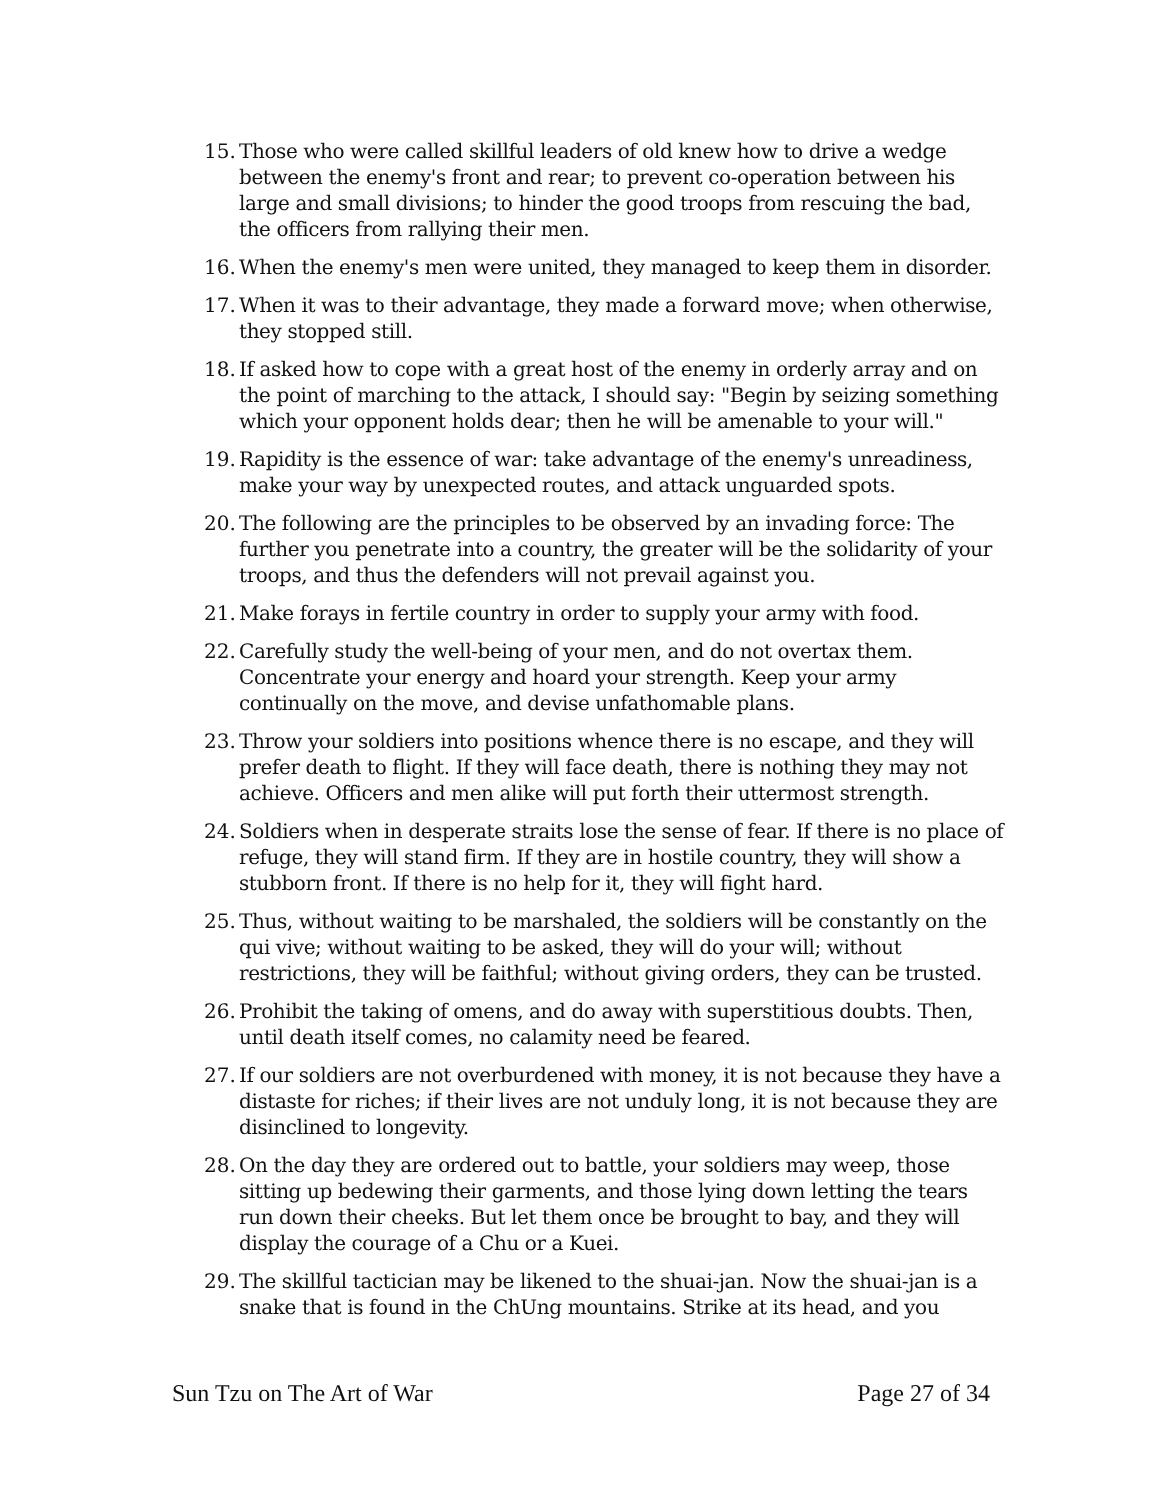15. Those who were called skillful leaders of old knew how to drive a wedge between the enemy's front and rear; to prevent co-operation between his large and small divisions; to hinder the good troops from rescuing the bad, the officers from rallying their men.
16. When the enemy's men were united, they managed to keep them in disorder.
17. When it was to their advantage, they made a forward move; when otherwise, they stopped still.
18. If asked how to cope with a great host of the enemy in orderly array and on the point of marching to the attack, I should say: "Begin by seizing something which your opponent holds dear; then he will be amenable to your will."
19. Rapidity is the essence of war: take advantage of the enemy's unreadiness, make your way by unexpected routes, and attack unguarded spots.
20. The following are the principles to be observed by an invading force: The further you penetrate into a country, the greater will be the solidarity of your troops, and thus the defenders will not prevail against you.
21. Make forays in fertile country in order to supply your army with food.
22. Carefully study the well-being of your men, and do not overtax them. Concentrate your energy and hoard your strength. Keep your army continually on the move, and devise unfathomable plans.
23. Throw your soldiers into positions whence there is no escape, and they will prefer death to flight. If they will face death, there is nothing they may not achieve. Officers and men alike will put forth their uttermost strength.
24. Soldiers when in desperate straits lose the sense of fear. If there is no place of refuge, they will stand firm. If they are in hostile country, they will show a stubborn front. If there is no help for it, they will fight hard.
25. Thus, without waiting to be marshaled, the soldiers will be constantly on the qui vive; without waiting to be asked, they will do your will; without restrictions, they will be faithful; without giving orders, they can be trusted.
26. Prohibit the taking of omens, and do away with superstitious doubts. Then, until death itself comes, no calamity need be feared.
27. If our soldiers are not overburdened with money, it is not because they have a distaste for riches; if their lives are not unduly long, it is not because they are disinclined to longevity.
28. On the day they are ordered out to battle, your soldiers may weep, those sitting up bedewing their garments, and those lying down letting the tears run down their cheeks. But let them once be brought to bay, and they will display the courage of a Chu or a Kuei.
29. The skillful tactician may be likened to the shuai-jan. Now the shuai-jan is a snake that is found in the ChUng mountains. Strike at its head, and you
Sun Tzu on The Art of War Page 27 of 34